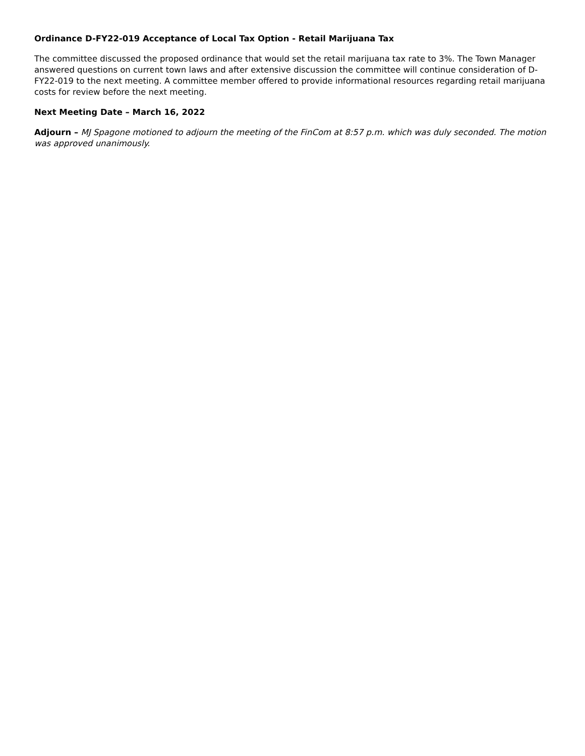Ordinance D-FY22-019 Acceptance of Local Tax Option - Retail Marijuana Tax
The committee discussed the proposed ordinance that would set the retail marijuana tax rate to 3%. The Town Manager answered questions on current town laws and after extensive discussion the committee will continue consideration of D-FY22-019 to the next meeting. A committee member offered to provide informational resources regarding retail marijuana costs for review before the next meeting.
Next Meeting Date – March 16, 2022
Adjourn – MJ Spagone motioned to adjourn the meeting of the FinCom at 8:57 p.m. which was duly seconded. The motion was approved unanimously.